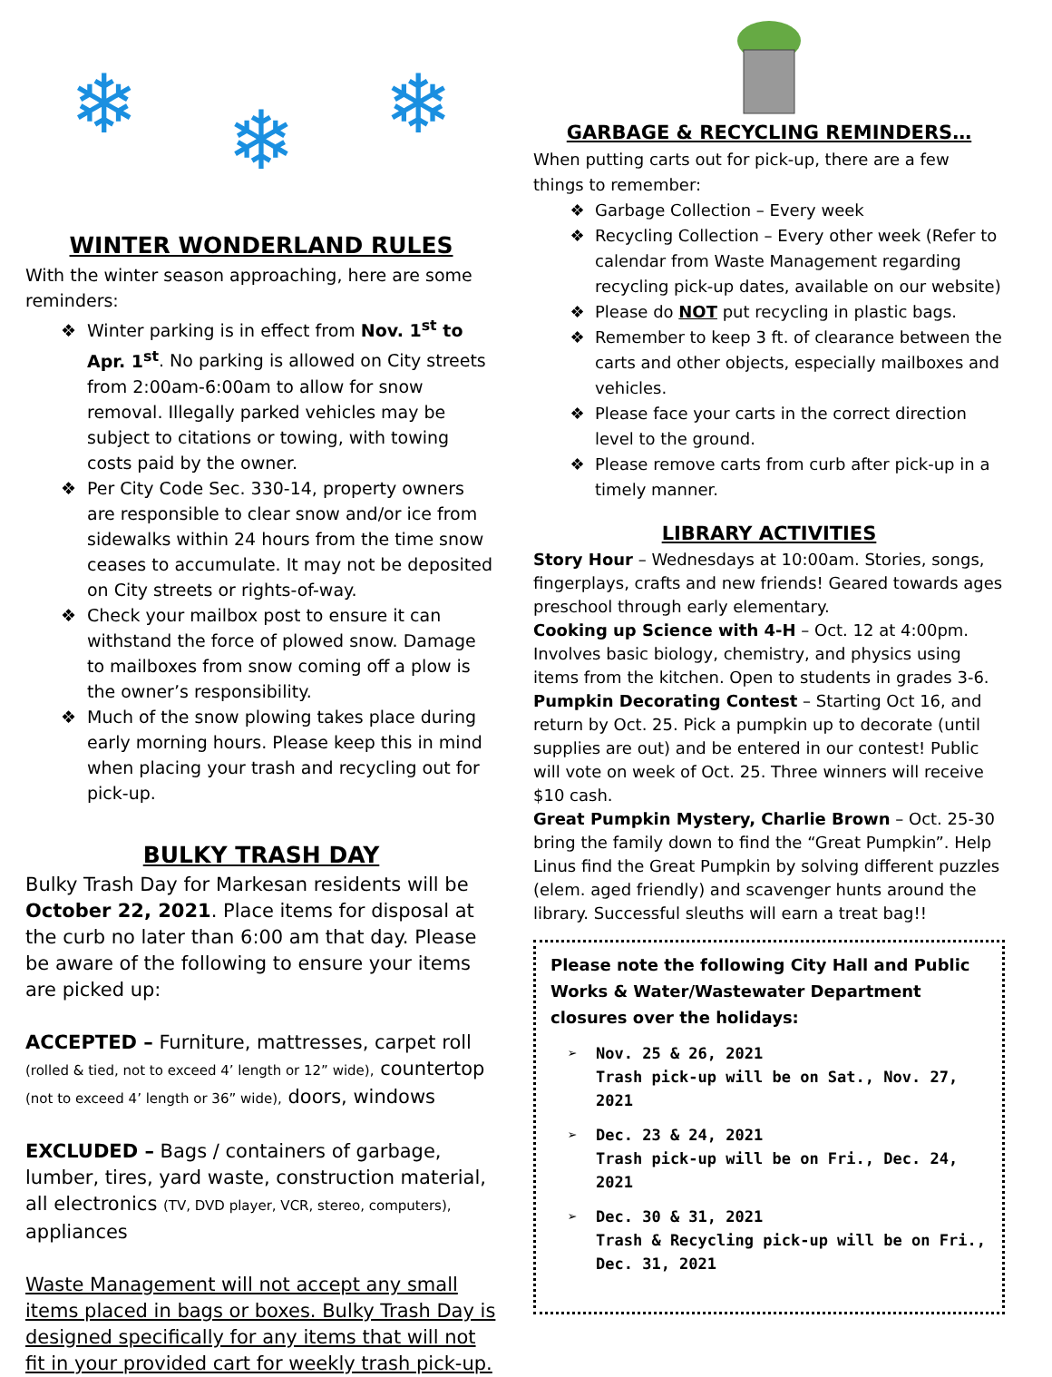❄ ❄ ❄
WINTER WONDERLAND RULES
With the winter season approaching, here are some reminders:
Winter parking is in effect from Nov. 1<sup>st</sup> to Apr. 1<sup>st</sup>. No parking is allowed on City streets from 2:00am-6:00am to allow for snow removal. Illegally parked vehicles may be subject to citations or towing, with towing costs paid by the owner.
Per City Code Sec. 330-14, property owners are responsible to clear snow and/or ice from sidewalks within 24 hours from the time snow ceases to accumulate. It may not be deposited on City streets or rights-of-way.
Check your mailbox post to ensure it can withstand the force of plowed snow. Damage to mailboxes from snow coming off a plow is the owner’s responsibility.
Much of the snow plowing takes place during early morning hours. Please keep this in mind when placing your trash and recycling out for pick-up.
BULKY TRASH DAY
Bulky Trash Day for Markesan residents will be October 22, 2021. Place items for disposal at the curb no later than 6:00 am that day. Please be aware of the following to ensure your items are picked up:
ACCEPTED – Furniture, mattresses, carpet roll (rolled & tied, not to exceed 4’ length or 12” wide), countertop (not to exceed 4’ length or 36” wide), doors, windows
EXCLUDED – Bags / containers of garbage, lumber, tires, yard waste, construction material, all electronics (TV, DVD player, VCR, stereo, computers), appliances
Waste Management will not accept any small items placed in bags or boxes. Bulky Trash Day is designed specifically for any items that will not fit in your provided cart for weekly trash pick-up.
GARBAGE & RECYCLING REMINDERS…
When putting carts out for pick-up, there are a few things to remember:
Garbage Collection – Every week
Recycling Collection – Every other week (Refer to calendar from Waste Management regarding recycling pick-up dates, available on our website)
Please do NOT put recycling in plastic bags.
Remember to keep 3 ft. of clearance between the carts and other objects, especially mailboxes and vehicles.
Please face your carts in the correct direction level to the ground.
Please remove carts from curb after pick-up in a timely manner.
LIBRARY ACTIVITIES
Story Hour – Wednesdays at 10:00am. Stories, songs, fingerplays, crafts and new friends! Geared towards ages preschool through early elementary.
Cooking up Science with 4-H – Oct. 12 at 4:00pm. Involves basic biology, chemistry, and physics using items from the kitchen. Open to students in grades 3-6.
Pumpkin Decorating Contest – Starting Oct 16, and return by Oct. 25. Pick a pumpkin up to decorate (until supplies are out) and be entered in our contest! Public will vote on week of Oct. 25. Three winners will receive $10 cash.
Great Pumpkin Mystery, Charlie Brown – Oct. 25-30 bring the family down to find the “Great Pumpkin”. Help Linus find the Great Pumpkin by solving different puzzles (elem. aged friendly) and scavenger hunts around the library. Successful sleuths will earn a treat bag!!
Please note the following City Hall and Public Works & Water/Wastewater Department closures over the holidays:
Nov. 25 & 26, 2021
Trash pick-up will be on Sat., Nov. 27, 2021
Dec. 23 & 24, 2021
Trash pick-up will be on Fri., Dec. 24, 2021
Dec. 30 & 31, 2021
Trash & Recycling pick-up will be on Fri., Dec. 31, 2021